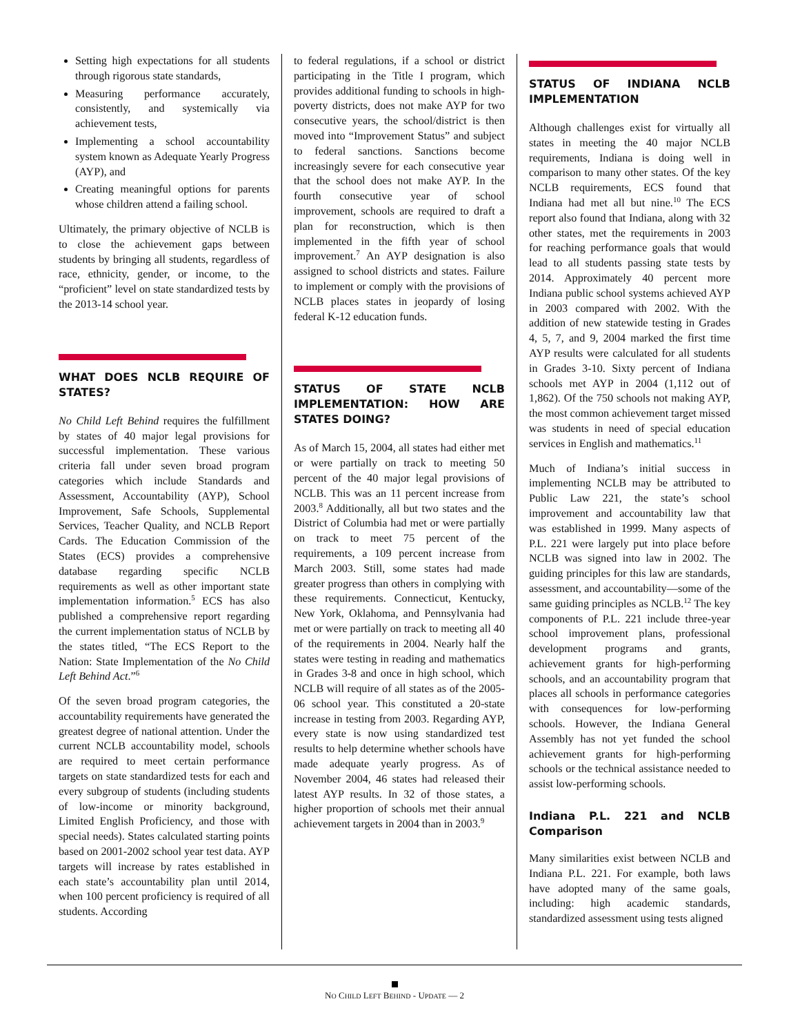Setting high expectations for all students through rigorous state standards,
Measuring performance accurately, consistently, and systemically via achievement tests,
Implementing a school accountability system known as Adequate Yearly Progress (AYP), and
Creating meaningful options for parents whose children attend a failing school.
Ultimately, the primary objective of NCLB is to close the achievement gaps between students by bringing all students, regardless of race, ethnicity, gender, or income, to the “proficient” level on state standardized tests by the 2013-14 school year.
WHAT DOES NCLB REQUIRE OF STATES?
No Child Left Behind requires the fulfillment by states of 40 major legal provisions for successful implementation. These various criteria fall under seven broad program categories which include Standards and Assessment, Accountability (AYP), School Improvement, Safe Schools, Supplemental Services, Teacher Quality, and NCLB Report Cards. The Education Commission of the States (ECS) provides a comprehensive database regarding specific NCLB requirements as well as other important state implementation information.<sup>5</sup> ECS has also published a comprehensive report regarding the current implementation status of NCLB by the states titled, “The ECS Report to the Nation: State Implementation of the No Child Left Behind Act.”<sup>6</sup>
Of the seven broad program categories, the accountability requirements have generated the greatest degree of national attention. Under the current NCLB accountability model, schools are required to meet certain performance targets on state standardized tests for each and every subgroup of students (including students of low-income or minority background, Limited English Proficiency, and those with special needs). States calculated starting points based on 2001-2002 school year test data. AYP targets will increase by rates established in each state’s accountability plan until 2014, when 100 percent proficiency is required of all students. According
to federal regulations, if a school or district participating in the Title I program, which provides additional funding to schools in high-poverty districts, does not make AYP for two consecutive years, the school/district is then moved into “Improvement Status” and subject to federal sanctions. Sanctions become increasingly severe for each consecutive year that the school does not make AYP. In the fourth consecutive year of school improvement, schools are required to draft a plan for reconstruction, which is then implemented in the fifth year of school improvement.<sup>7</sup> An AYP designation is also assigned to school districts and states. Failure to implement or comply with the provisions of NCLB places states in jeopardy of losing federal K-12 education funds.
STATUS OF STATE NCLB IMPLEMENTATION: HOW ARE STATES DOING?
As of March 15, 2004, all states had either met or were partially on track to meeting 50 percent of the 40 major legal provisions of NCLB. This was an 11 percent increase from 2003.<sup>8</sup> Additionally, all but two states and the District of Columbia had met or were partially on track to meet 75 percent of the requirements, a 109 percent increase from March 2003. Still, some states had made greater progress than others in complying with these requirements. Connecticut, Kentucky, New York, Oklahoma, and Pennsylvania had met or were partially on track to meeting all 40 of the requirements in 2004. Nearly half the states were testing in reading and mathematics in Grades 3-8 and once in high school, which NCLB will require of all states as of the 2005-06 school year. This constituted a 20-state increase in testing from 2003. Regarding AYP, every state is now using standardized test results to help determine whether schools have made adequate yearly progress. As of November 2004, 46 states had released their latest AYP results. In 32 of those states, a higher proportion of schools met their annual achievement targets in 2004 than in 2003.<sup>9</sup>
STATUS OF INDIANA NCLB IMPLEMENTATION
Although challenges exist for virtually all states in meeting the 40 major NCLB requirements, Indiana is doing well in comparison to many other states. Of the key NCLB requirements, ECS found that Indiana had met all but nine.<sup>10</sup> The ECS report also found that Indiana, along with 32 other states, met the requirements in 2003 for reaching performance goals that would lead to all students passing state tests by 2014. Approximately 40 percent more Indiana public school systems achieved AYP in 2003 compared with 2002. With the addition of new statewide testing in Grades 4, 5, 7, and 9, 2004 marked the first time AYP results were calculated for all students in Grades 3-10. Sixty percent of Indiana schools met AYP in 2004 (1,112 out of 1,862). Of the 750 schools not making AYP, the most common achievement target missed was students in need of special education services in English and mathematics.<sup>11</sup>
Much of Indiana’s initial success in implementing NCLB may be attributed to Public Law 221, the state’s school improvement and accountability law that was established in 1999. Many aspects of P.L. 221 were largely put into place before NCLB was signed into law in 2002. The guiding principles for this law are standards, assessment, and accountability—some of the same guiding principles as NCLB.<sup>12</sup> The key components of P.L. 221 include three-year school improvement plans, professional development programs and grants, achievement grants for high-performing schools, and an accountability program that places all schools in performance categories with consequences for low-performing schools. However, the Indiana General Assembly has not yet funded the school achievement grants for high-performing schools or the technical assistance needed to assist low-performing schools.
Indiana P.L. 221 and NCLB Comparison
Many similarities exist between NCLB and Indiana P.L. 221. For example, both laws have adopted many of the same goals, including: high academic standards, standardized assessment using tests aligned
NO CHILD LEFT BEHIND - UPDATE — 2